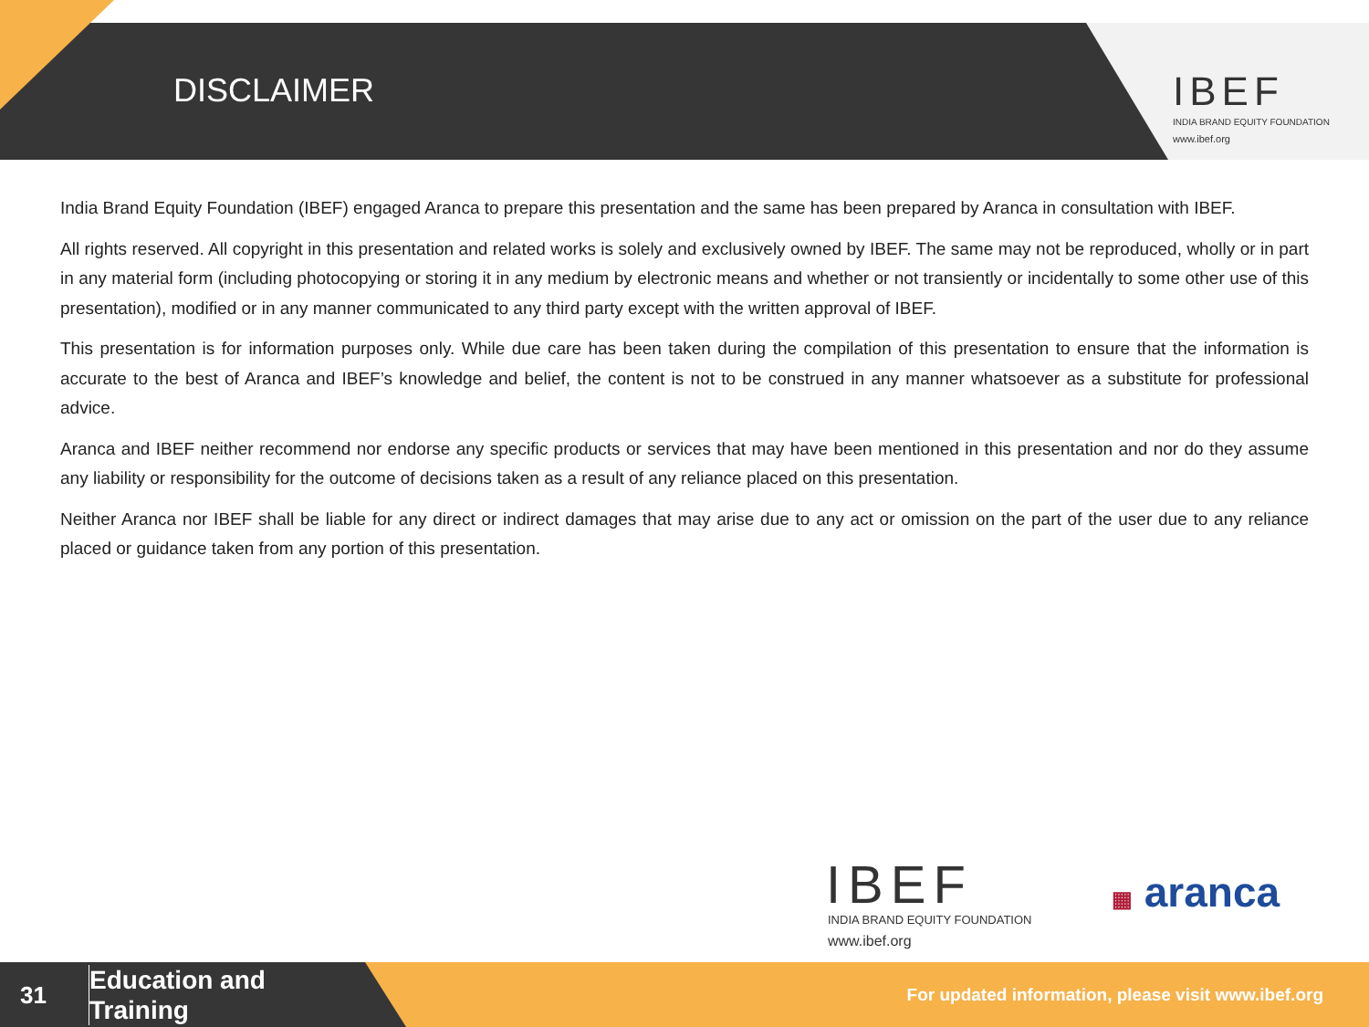DISCLAIMER IBEF
INDIA BRAND EQUITY FOUNDATION
www.ibef.org
India Brand Equity Foundation (IBEF) engaged Aranca to prepare this presentation and the same has been prepared by Aranca in consultation with IBEF.
All rights reserved. All copyright in this presentation and related works is solely and exclusively owned by IBEF. The same may not be reproduced, wholly or in part in any material form (including photocopying or storing it in any medium by electronic means and whether or not transiently or incidentally to some other use of this presentation), modified or in any manner communicated to any third party except with the written approval of IBEF.
This presentation is for information purposes only. While due care has been taken during the compilation of this presentation to ensure that the information is accurate to the best of Aranca and IBEF’s knowledge and belief, the content is not to be construed in any manner whatsoever as a substitute for professional advice.
Aranca and IBEF neither recommend nor endorse any specific products or services that may have been mentioned in this presentation and nor do they assume any liability or responsibility for the outcome of decisions taken as a result of any reliance placed on this presentation.
Neither Aranca nor IBEF shall be liable for any direct or indirect damages that may arise due to any act or omission on the part of the user due to any reliance placed or guidance taken from any portion of this presentation.
IBEF
INDIA BRAND EQUITY FOUNDATION
www.ibef.org
▦ aranca
31
Education and
Training
For updated information, please visit www.ibef.org